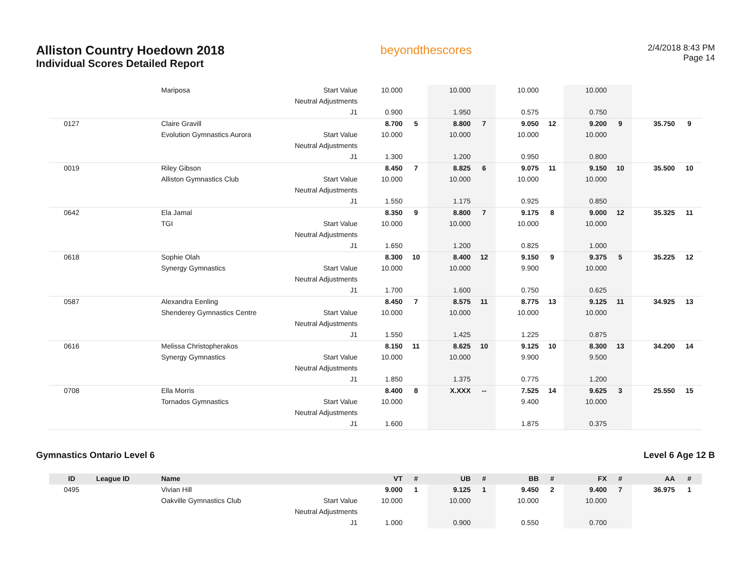Alliston Country Hoedown 2018
Individual Scores Detailed Report
beyondthescores
2/4/2018 8:43 PM
Page 14
| | | Mariposa | Start Value | 10.000 | | 10.000 | | 10.000 | | 10.000 | | | |
| | | | Neutral Adjustments | | | | | | | | | | |
| | | | J1 | 0.900 | | 1.950 | | 0.575 | | 0.750 | | | |
| 0127 | | Claire Gravill | | 8.700 | 5 | 8.800 | 7 | 9.050 | 12 | 9.200 | 9 | 35.750 | 9 |
| | | Evolution Gymnastics Aurora | Start Value | 10.000 | | 10.000 | | 10.000 | | 10.000 | | | |
| | | | Neutral Adjustments | | | | | | | | | | |
| | | | J1 | 1.300 | | 1.200 | | 0.950 | | 0.800 | | | |
| 0019 | | Riley Gibson | | 8.450 | 7 | 8.825 | 6 | 9.075 | 11 | 9.150 | 10 | 35.500 | 10 |
| | | Alliston Gymnastics Club | Start Value | 10.000 | | 10.000 | | 10.000 | | 10.000 | | | |
| | | | Neutral Adjustments | | | | | | | | | | |
| | | | J1 | 1.550 | | 1.175 | | 0.925 | | 0.850 | | | |
| 0642 | | Ela Jamal | | 8.350 | 9 | 8.800 | 7 | 9.175 | 8 | 9.000 | 12 | 35.325 | 11 |
| | | TGI | Start Value | 10.000 | | 10.000 | | 10.000 | | 10.000 | | | |
| | | | Neutral Adjustments | | | | | | | | | | |
| | | | J1 | 1.650 | | 1.200 | | 0.825 | | 1.000 | | | |
| 0618 | | Sophie Olah | | 8.300 | 10 | 8.400 | 12 | 9.150 | 9 | 9.375 | 5 | 35.225 | 12 |
| | | Synergy Gymnastics | Start Value | 10.000 | | 10.000 | | 9.900 | | 10.000 | | | |
| | | | Neutral Adjustments | | | | | | | | | | |
| | | | J1 | 1.700 | | 1.600 | | 0.750 | | 0.625 | | | |
| 0587 | | Alexandra Eenling | | 8.450 | 7 | 8.575 | 11 | 8.775 | 13 | 9.125 | 11 | 34.925 | 13 |
| | | Shenderey Gymnastics Centre | Start Value | 10.000 | | 10.000 | | 10.000 | | 10.000 | | | |
| | | | Neutral Adjustments | | | | | | | | | | |
| | | | J1 | 1.550 | | 1.425 | | 1.225 | | 0.875 | | | |
| 0616 | | Melissa Christopherakos | | 8.150 | 11 | 8.625 | 10 | 9.125 | 10 | 8.300 | 13 | 34.200 | 14 |
| | | Synergy Gymnastics | Start Value | 10.000 | | 10.000 | | 9.900 | | 9.500 | | | |
| | | | Neutral Adjustments | | | | | | | | | | |
| | | | J1 | 1.850 | | 1.375 | | 0.775 | | 1.200 | | | |
| 0708 | | Ella Morris | | 8.400 | 8 | X.XXX | -- | 7.525 | 14 | 9.625 | 3 | 25.550 | 15 |
| | | Tornados Gymnastics | Start Value | 10.000 | | | | 9.400 | | 10.000 | | | |
| | | | Neutral Adjustments | | | | | | | | | | |
| | | | J1 | 1.600 | | | | 1.875 | | 0.375 | | | |
Gymnastics Ontario Level 6 Level 6 Age 12 B
| ID | League ID | Name | | VT | # | UB | # | BB | # | FX | # | AA | # |
| --- | --- | --- | --- | --- | --- | --- | --- | --- | --- | --- | --- | --- | --- |
| 0495 | | Vivian Hill | | 9.000 | 1 | 9.125 | 1 | 9.450 | 2 | 9.400 | 7 | 36.975 | 1 |
| | | Oakville Gymnastics Club | Start Value | 10.000 | | 10.000 | | 10.000 | | 10.000 | | | |
| | | | Neutral Adjustments | | | | | | | | | | |
| | | | J1 | 1.000 | | 0.900 | | 0.550 | | 0.700 | | | |